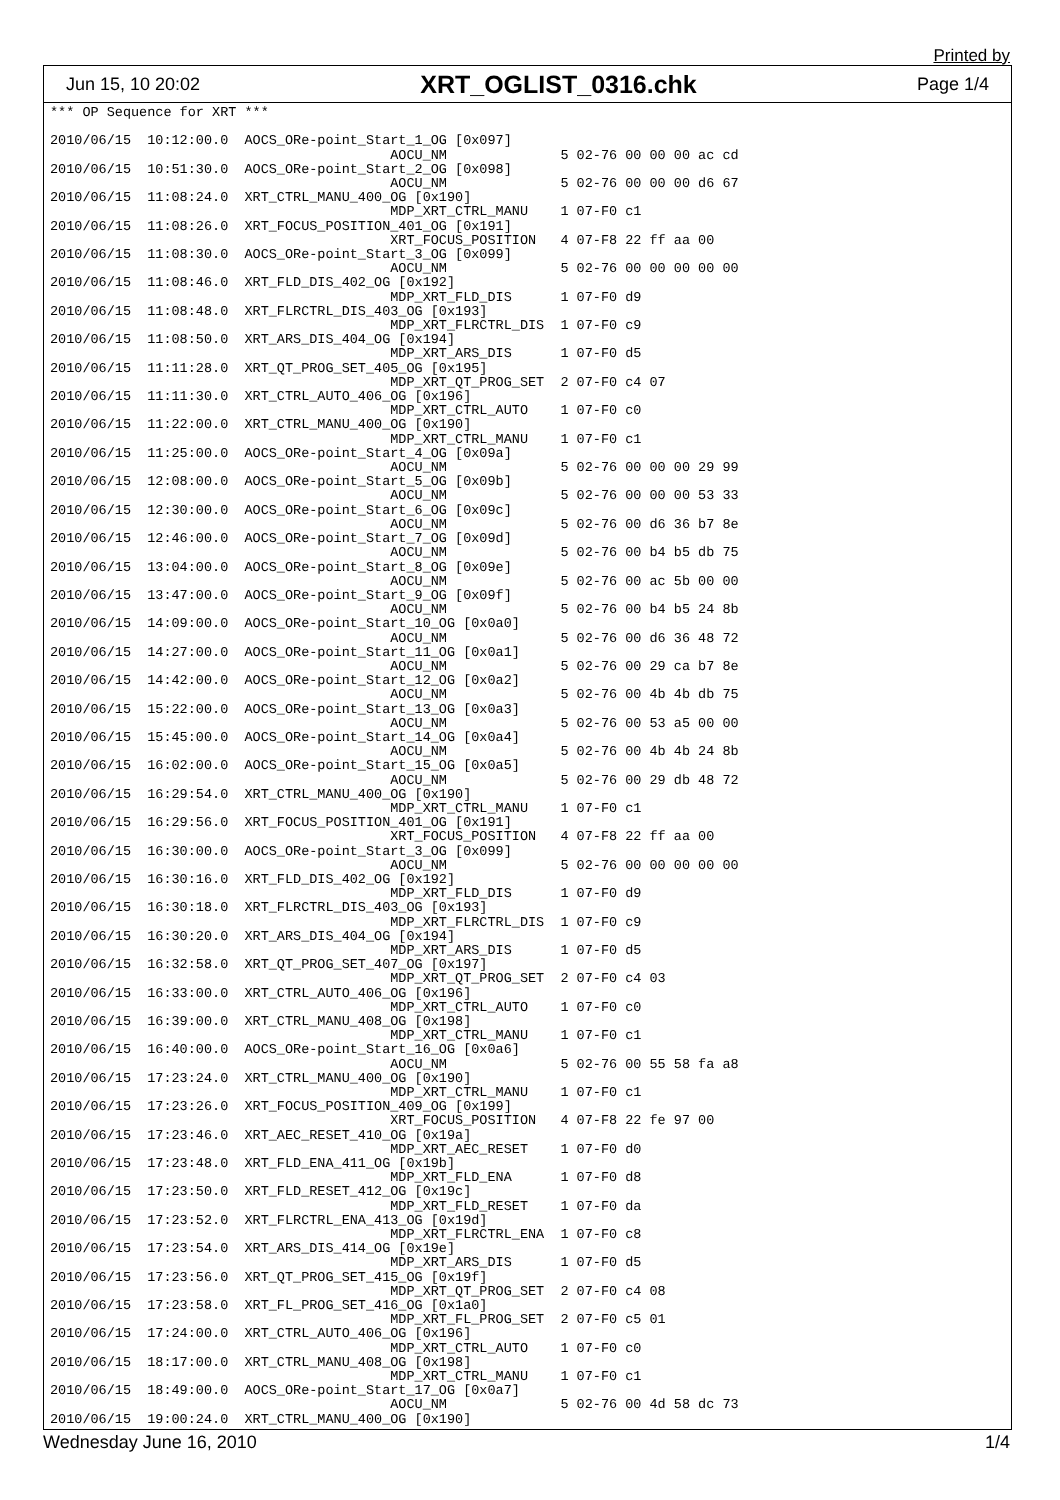Printed by
Jun 15, 10 20:02 XRT_OGLIST_0316.chk Page 1/4
*** OP Sequence for XRT ***

2010/06/15  10:12:00.0  AOCS_ORe-point_Start_1_OG [0x097]
                                          AOCU_NM              5 02-76 00 00 00 ac cd
2010/06/15  10:51:30.0  AOCS_ORe-point_Start_2_OG [0x098]
                                          AOCU_NM              5 02-76 00 00 00 d6 67
2010/06/15  11:08:24.0  XRT_CTRL_MANU_400_OG [0x190]
                                          MDP_XRT_CTRL_MANU    1 07-F0 c1
2010/06/15  11:08:26.0  XRT_FOCUS_POSITION_401_OG [0x191]
                                          XRT_FOCUS_POSITION   4 07-F8 22 ff aa 00
2010/06/15  11:08:30.0  AOCS_ORe-point_Start_3_OG [0x099]
                                          AOCU_NM              5 02-76 00 00 00 00 00
2010/06/15  11:08:46.0  XRT_FLD_DIS_402_OG [0x192]
                                          MDP_XRT_FLD_DIS      1 07-F0 d9
2010/06/15  11:08:48.0  XRT_FLRCTRL_DIS_403_OG [0x193]
                                          MDP_XRT_FLRCTRL_DIS  1 07-F0 c9
2010/06/15  11:08:50.0  XRT_ARS_DIS_404_OG [0x194]
                                          MDP_XRT_ARS_DIS      1 07-F0 d5
2010/06/15  11:11:28.0  XRT_QT_PROG_SET_405_OG [0x195]
                                          MDP_XRT_QT_PROG_SET  2 07-F0 c4 07
2010/06/15  11:11:30.0  XRT_CTRL_AUTO_406_OG [0x196]
                                          MDP_XRT_CTRL_AUTO    1 07-F0 c0
2010/06/15  11:22:00.0  XRT_CTRL_MANU_400_OG [0x190]
                                          MDP_XRT_CTRL_MANU    1 07-F0 c1
2010/06/15  11:25:00.0  AOCS_ORe-point_Start_4_OG [0x09a]
                                          AOCU_NM              5 02-76 00 00 00 29 99
2010/06/15  12:08:00.0  AOCS_ORe-point_Start_5_OG [0x09b]
                                          AOCU_NM              5 02-76 00 00 00 53 33
2010/06/15  12:30:00.0  AOCS_ORe-point_Start_6_OG [0x09c]
                                          AOCU_NM              5 02-76 00 d6 36 b7 8e
2010/06/15  12:46:00.0  AOCS_ORe-point_Start_7_OG [0x09d]
                                          AOCU_NM              5 02-76 00 b4 b5 db 75
2010/06/15  13:04:00.0  AOCS_ORe-point_Start_8_OG [0x09e]
                                          AOCU_NM              5 02-76 00 ac 5b 00 00
2010/06/15  13:47:00.0  AOCS_ORe-point_Start_9_OG [0x09f]
                                          AOCU_NM              5 02-76 00 b4 b5 24 8b
2010/06/15  14:09:00.0  AOCS_ORe-point_Start_10_OG [0x0a0]
                                          AOCU_NM              5 02-76 00 d6 36 48 72
2010/06/15  14:27:00.0  AOCS_ORe-point_Start_11_OG [0x0a1]
                                          AOCU_NM              5 02-76 00 29 ca b7 8e
2010/06/15  14:42:00.0  AOCS_ORe-point_Start_12_OG [0x0a2]
                                          AOCU_NM              5 02-76 00 4b 4b db 75
2010/06/15  15:22:00.0  AOCS_ORe-point_Start_13_OG [0x0a3]
                                          AOCU_NM              5 02-76 00 53 a5 00 00
2010/06/15  15:45:00.0  AOCS_ORe-point_Start_14_OG [0x0a4]
                                          AOCU_NM              5 02-76 00 4b 4b 24 8b
2010/06/15  16:02:00.0  AOCS_ORe-point_Start_15_OG [0x0a5]
                                          AOCU_NM              5 02-76 00 29 db 48 72
2010/06/15  16:29:54.0  XRT_CTRL_MANU_400_OG [0x190]
                                          MDP_XRT_CTRL_MANU    1 07-F0 c1
2010/06/15  16:29:56.0  XRT_FOCUS_POSITION_401_OG [0x191]
                                          XRT_FOCUS_POSITION   4 07-F8 22 ff aa 00
2010/06/15  16:30:00.0  AOCS_ORe-point_Start_3_OG [0x099]
                                          AOCU_NM              5 02-76 00 00 00 00 00
2010/06/15  16:30:16.0  XRT_FLD_DIS_402_OG [0x192]
                                          MDP_XRT_FLD_DIS      1 07-F0 d9
2010/06/15  16:30:18.0  XRT_FLRCTRL_DIS_403_OG [0x193]
                                          MDP_XRT_FLRCTRL_DIS  1 07-F0 c9
2010/06/15  16:30:20.0  XRT_ARS_DIS_404_OG [0x194]
                                          MDP_XRT_ARS_DIS      1 07-F0 d5
2010/06/15  16:32:58.0  XRT_QT_PROG_SET_407_OG [0x197]
                                          MDP_XRT_QT_PROG_SET  2 07-F0 c4 03
2010/06/15  16:33:00.0  XRT_CTRL_AUTO_406_OG [0x196]
                                          MDP_XRT_CTRL_AUTO    1 07-F0 c0
2010/06/15  16:39:00.0  XRT_CTRL_MANU_408_OG [0x198]
                                          MDP_XRT_CTRL_MANU    1 07-F0 c1
2010/06/15  16:40:00.0  AOCS_ORe-point_Start_16_OG [0x0a6]
                                          AOCU_NM              5 02-76 00 55 58 fa a8
2010/06/15  17:23:24.0  XRT_CTRL_MANU_400_OG [0x190]
                                          MDP_XRT_CTRL_MANU    1 07-F0 c1
2010/06/15  17:23:26.0  XRT_FOCUS_POSITION_409_OG [0x199]
                                          XRT_FOCUS_POSITION   4 07-F8 22 fe 97 00
2010/06/15  17:23:46.0  XRT_AEC_RESET_410_OG [0x19a]
                                          MDP_XRT_AEC_RESET    1 07-F0 d0
2010/06/15  17:23:48.0  XRT_FLD_ENA_411_OG [0x19b]
                                          MDP_XRT_FLD_ENA      1 07-F0 d8
2010/06/15  17:23:50.0  XRT_FLD_RESET_412_OG [0x19c]
                                          MDP_XRT_FLD_RESET    1 07-F0 da
2010/06/15  17:23:52.0  XRT_FLRCTRL_ENA_413_OG [0x19d]
                                          MDP_XRT_FLRCTRL_ENA  1 07-F0 c8
2010/06/15  17:23:54.0  XRT_ARS_DIS_414_OG [0x19e]
                                          MDP_XRT_ARS_DIS      1 07-F0 d5
2010/06/15  17:23:56.0  XRT_QT_PROG_SET_415_OG [0x19f]
                                          MDP_XRT_QT_PROG_SET  2 07-F0 c4 08
2010/06/15  17:23:58.0  XRT_FL_PROG_SET_416_OG [0x1a0]
                                          MDP_XRT_FL_PROG_SET  2 07-F0 c5 01
2010/06/15  17:24:00.0  XRT_CTRL_AUTO_406_OG [0x196]
                                          MDP_XRT_CTRL_AUTO    1 07-F0 c0
2010/06/15  18:17:00.0  XRT_CTRL_MANU_408_OG [0x198]
                                          MDP_XRT_CTRL_MANU    1 07-F0 c1
2010/06/15  18:49:00.0  AOCS_ORe-point_Start_17_OG [0x0a7]
                                          AOCU_NM              5 02-76 00 4d 58 dc 73
2010/06/15  19:00:24.0  XRT_CTRL_MANU_400_OG [0x190]
Wednesday June 16, 2010 1/4